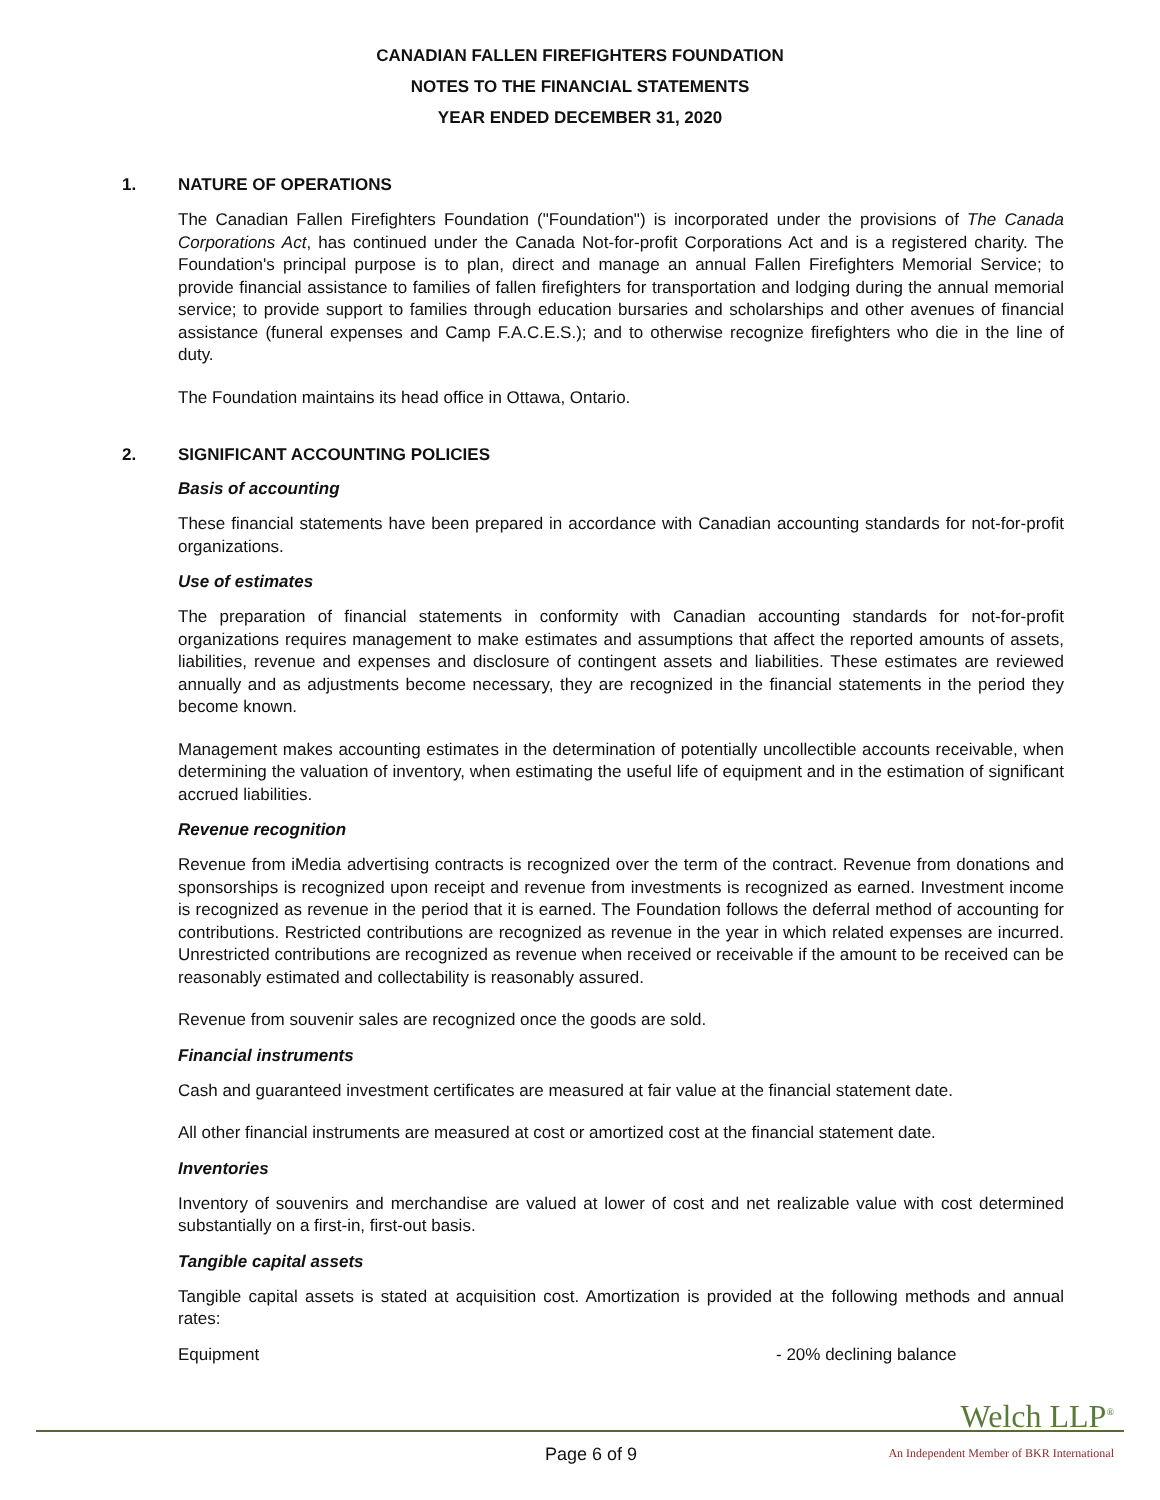CANADIAN FALLEN FIREFIGHTERS FOUNDATION
NOTES TO THE FINANCIAL STATEMENTS
YEAR ENDED DECEMBER 31, 2020
1. NATURE OF OPERATIONS
The Canadian Fallen Firefighters Foundation ("Foundation") is incorporated under the provisions of The Canada Corporations Act, has continued under the Canada Not-for-profit Corporations Act and is a registered charity. The Foundation's principal purpose is to plan, direct and manage an annual Fallen Firefighters Memorial Service; to provide financial assistance to families of fallen firefighters for transportation and lodging during the annual memorial service; to provide support to families through education bursaries and scholarships and other avenues of financial assistance (funeral expenses and Camp F.A.C.E.S.); and to otherwise recognize firefighters who die in the line of duty.
The Foundation maintains its head office in Ottawa, Ontario.
2. SIGNIFICANT ACCOUNTING POLICIES
Basis of accounting
These financial statements have been prepared in accordance with Canadian accounting standards for not-for-profit organizations.
Use of estimates
The preparation of financial statements in conformity with Canadian accounting standards for not-for-profit organizations requires management to make estimates and assumptions that affect the reported amounts of assets, liabilities, revenue and expenses and disclosure of contingent assets and liabilities. These estimates are reviewed annually and as adjustments become necessary, they are recognized in the financial statements in the period they become known.
Management makes accounting estimates in the determination of potentially uncollectible accounts receivable, when determining the valuation of inventory, when estimating the useful life of equipment and in the estimation of significant accrued liabilities.
Revenue recognition
Revenue from iMedia advertising contracts is recognized over the term of the contract. Revenue from donations and sponsorships is recognized upon receipt and revenue from investments is recognized as earned. Investment income is recognized as revenue in the period that it is earned. The Foundation follows the deferral method of accounting for contributions. Restricted contributions are recognized as revenue in the year in which related expenses are incurred. Unrestricted contributions are recognized as revenue when received or receivable if the amount to be received can be reasonably estimated and collectability is reasonably assured.
Revenue from souvenir sales are recognized once the goods are sold.
Financial instruments
Cash and guaranteed investment certificates are measured at fair value at the financial statement date.
All other financial instruments are measured at cost or amortized cost at the financial statement date.
Inventories
Inventory of souvenirs and merchandise are valued at lower of cost and net realizable value with cost determined substantially on a first-in, first-out basis.
Tangible capital assets
Tangible capital assets is stated at acquisition cost. Amortization is provided at the following methods and annual rates:
Equipment - 20% declining balance
Welch LLP<sup>®</sup>
Page 6 of 9
An Independent Member of BKR International